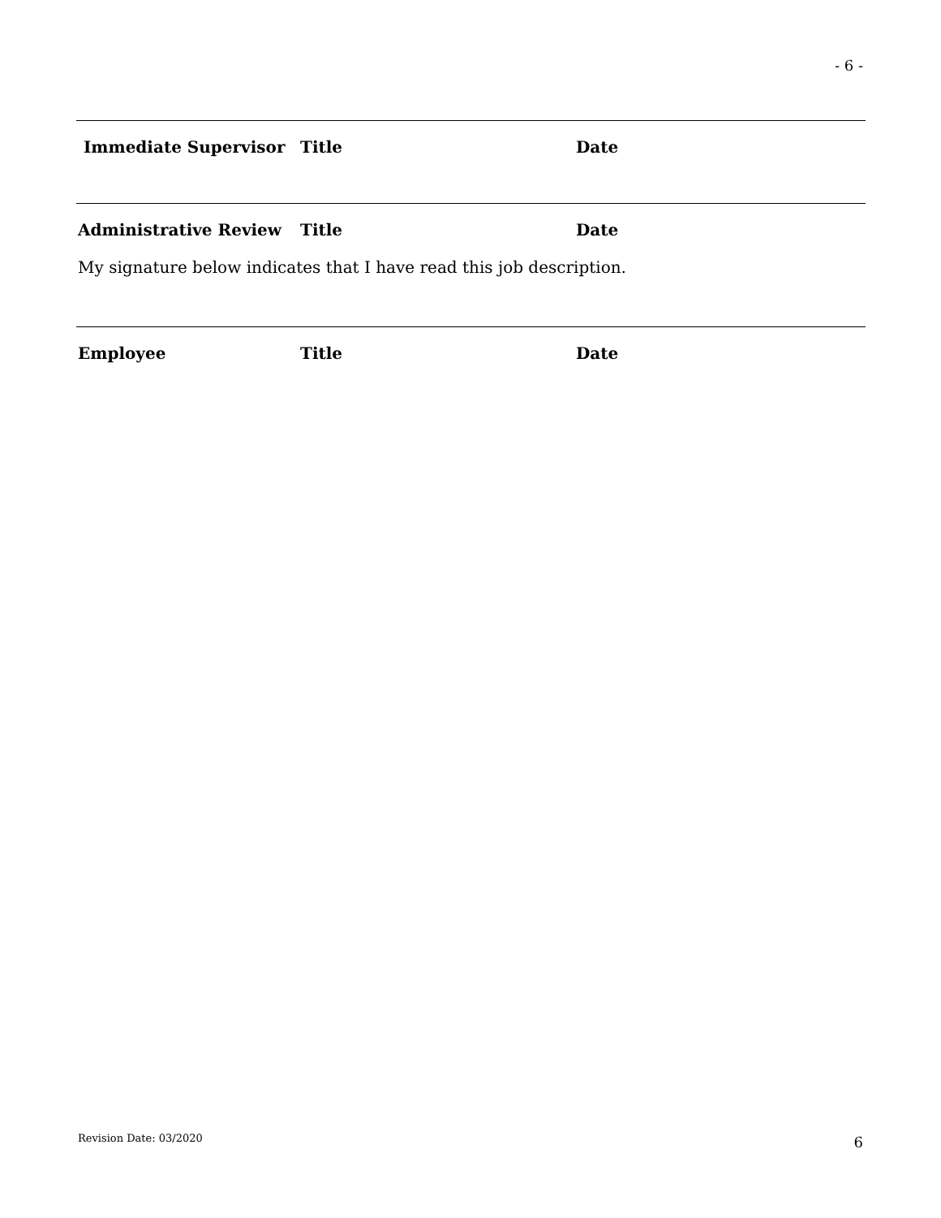- 6 -
Immediate Supervisor Title Date
Administrative Review Title Date
My signature below indicates that I have read this job description.
Employee Title Date
Revision Date: 03/2020 6